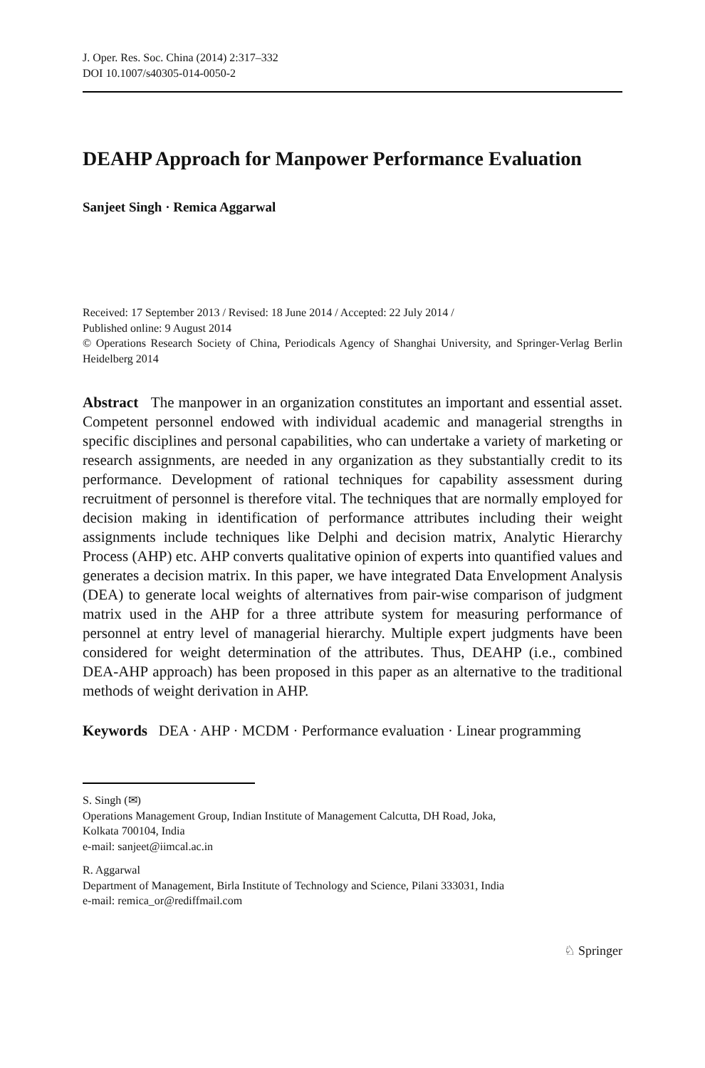J. Oper. Res. Soc. China (2014) 2:317–332
DOI 10.1007/s40305-014-0050-2
DEAHP Approach for Manpower Performance Evaluation
Sanjeet Singh · Remica Aggarwal
Received: 17 September 2013 / Revised: 18 June 2014 / Accepted: 22 July 2014 /
Published online: 9 August 2014
© Operations Research Society of China, Periodicals Agency of Shanghai University, and Springer-Verlag Berlin Heidelberg 2014
Abstract The manpower in an organization constitutes an important and essential asset. Competent personnel endowed with individual academic and managerial strengths in specific disciplines and personal capabilities, who can undertake a variety of marketing or research assignments, are needed in any organization as they substantially credit to its performance. Development of rational techniques for capability assessment during recruitment of personnel is therefore vital. The techniques that are normally employed for decision making in identification of performance attributes including their weight assignments include techniques like Delphi and decision matrix, Analytic Hierarchy Process (AHP) etc. AHP converts qualitative opinion of experts into quantified values and generates a decision matrix. In this paper, we have integrated Data Envelopment Analysis (DEA) to generate local weights of alternatives from pair-wise comparison of judgment matrix used in the AHP for a three attribute system for measuring performance of personnel at entry level of managerial hierarchy. Multiple expert judgments have been considered for weight determination of the attributes. Thus, DEAHP (i.e., combined DEA-AHP approach) has been proposed in this paper as an alternative to the traditional methods of weight derivation in AHP.
Keywords DEA · AHP · MCDM · Performance evaluation · Linear programming
S. Singh (✉)
Operations Management Group, Indian Institute of Management Calcutta, DH Road, Joka,
Kolkata 700104, India
e-mail: sanjeet@iimcal.ac.in
R. Aggarwal
Department of Management, Birla Institute of Technology and Science, Pilani 333031, India
e-mail: remica_or@rediffmail.com
♘ Springer